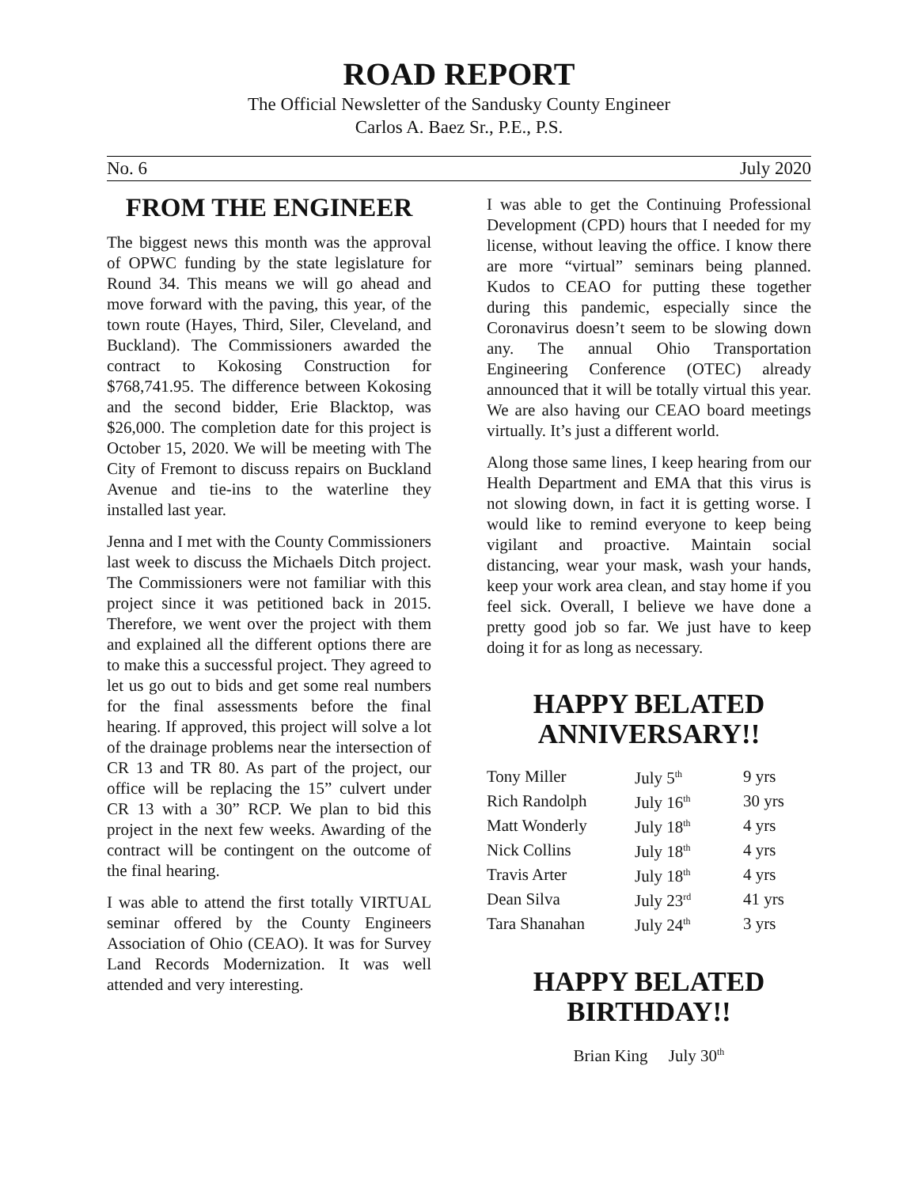ROAD REPORT
The Official Newsletter of the Sandusky County Engineer
Carlos A. Baez Sr., P.E., P.S.
No. 6 July 2020
FROM THE ENGINEER
The biggest news this month was the approval of OPWC funding by the state legislature for Round 34. This means we will go ahead and move forward with the paving, this year, of the town route (Hayes, Third, Siler, Cleveland, and Buckland). The Commissioners awarded the contract to Kokosing Construction for $768,741.95. The difference between Kokosing and the second bidder, Erie Blacktop, was $26,000. The completion date for this project is October 15, 2020. We will be meeting with The City of Fremont to discuss repairs on Buckland Avenue and tie-ins to the waterline they installed last year.
Jenna and I met with the County Commissioners last week to discuss the Michaels Ditch project. The Commissioners were not familiar with this project since it was petitioned back in 2015. Therefore, we went over the project with them and explained all the different options there are to make this a successful project. They agreed to let us go out to bids and get some real numbers for the final assessments before the final hearing. If approved, this project will solve a lot of the drainage problems near the intersection of CR 13 and TR 80. As part of the project, our office will be replacing the 15” culvert under CR 13 with a 30” RCP. We plan to bid this project in the next few weeks. Awarding of the contract will be contingent on the outcome of the final hearing.
I was able to attend the first totally VIRTUAL seminar offered by the County Engineers Association of Ohio (CEAO). It was for Survey Land Records Modernization. It was well attended and very interesting.
I was able to get the Continuing Professional Development (CPD) hours that I needed for my license, without leaving the office. I know there are more “virtual” seminars being planned. Kudos to CEAO for putting these together during this pandemic, especially since the Coronavirus doesn’t seem to be slowing down any. The annual Ohio Transportation Engineering Conference (OTEC) already announced that it will be totally virtual this year. We are also having our CEAO board meetings virtually. It’s just a different world.
Along those same lines, I keep hearing from our Health Department and EMA that this virus is not slowing down, in fact it is getting worse. I would like to remind everyone to keep being vigilant and proactive. Maintain social distancing, wear your mask, wash your hands, keep your work area clean, and stay home if you feel sick. Overall, I believe we have done a pretty good job so far. We just have to keep doing it for as long as necessary.
HAPPY BELATED
ANNIVERSARY!!
| Tony Miller | July 5<sup>th</sup> | 9 yrs |
| Rich Randolph | July 16<sup>th</sup> | 30 yrs |
| Matt Wonderly | July 18<sup>th</sup> | 4 yrs |
| Nick Collins | July 18<sup>th</sup> | 4 yrs |
| Travis Arter | July 18<sup>th</sup> | 4 yrs |
| Dean Silva | July 23<sup>rd</sup> | 41 yrs |
| Tara Shanahan | July 24<sup>th</sup> | 3 yrs |
HAPPY BELATED
BIRTHDAY!!
Brian King July 30<sup>th</sup>